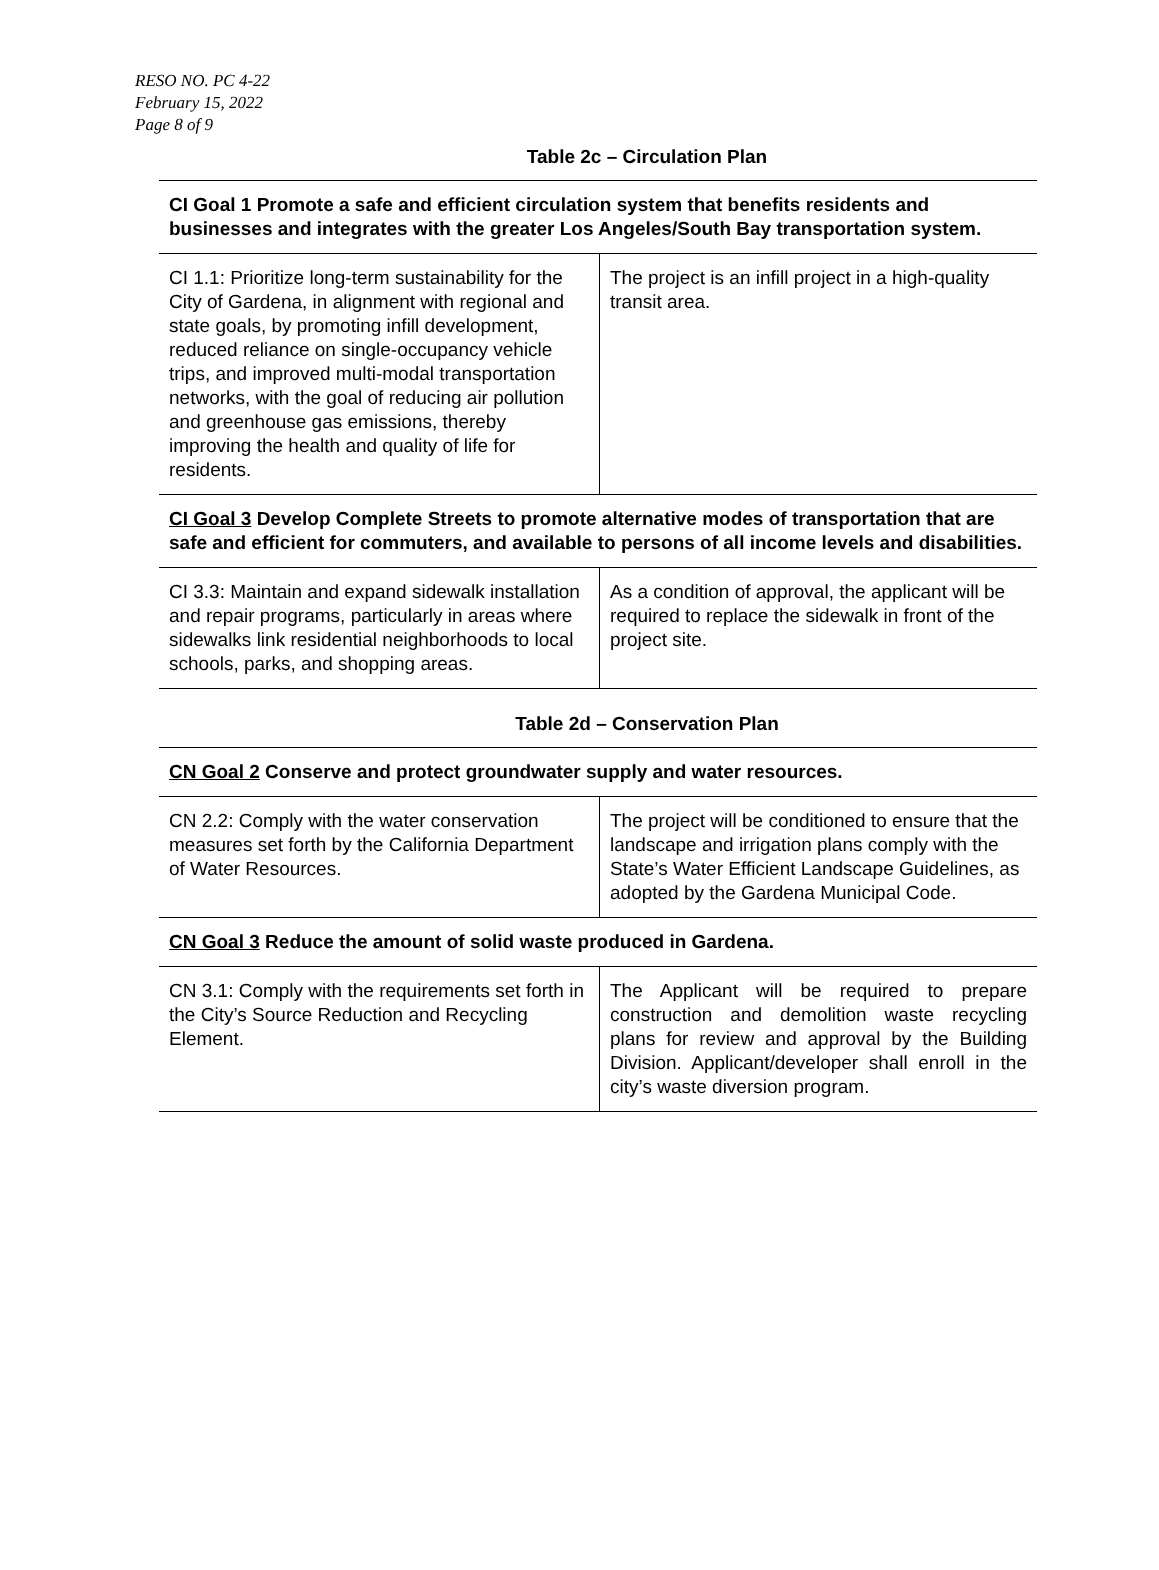RESO NO. PC 4-22
February 15, 2022
Page 8 of 9
Table 2c – Circulation Plan
| CI Goal 1 Promote a safe and efficient circulation system that benefits residents and businesses and integrates with the greater Los Angeles/South Bay transportation system. | |
| CI 1.1: Prioritize long-term sustainability for the City of Gardena, in alignment with regional and state goals, by promoting infill development, reduced reliance on single-occupancy vehicle trips, and improved multi-modal transportation networks, with the goal of reducing air pollution and greenhouse gas emissions, thereby improving the health and quality of life for residents. | The project is an infill project in a high-quality transit area. |
| CI Goal 3 Develop Complete Streets to promote alternative modes of transportation that are safe and efficient for commuters, and available to persons of all income levels and disabilities. | |
| CI 3.3: Maintain and expand sidewalk installation and repair programs, particularly in areas where sidewalks link residential neighborhoods to local schools, parks, and shopping areas. | As a condition of approval, the applicant will be required to replace the sidewalk in front of the project site. |
Table 2d – Conservation Plan
| CN Goal 2 Conserve and protect groundwater supply and water resources. | |
| CN 2.2: Comply with the water conservation measures set forth by the California Department of Water Resources. | The project will be conditioned to ensure that the landscape and irrigation plans comply with the State’s Water Efficient Landscape Guidelines, as adopted by the Gardena Municipal Code. |
| CN Goal 3 Reduce the amount of solid waste produced in Gardena. | |
| CN 3.1: Comply with the requirements set forth in the City’s Source Reduction and Recycling Element. | The Applicant will be required to prepare construction and demolition waste recycling plans for review and approval by the Building Division. Applicant/developer shall enroll in the city’s waste diversion program. |